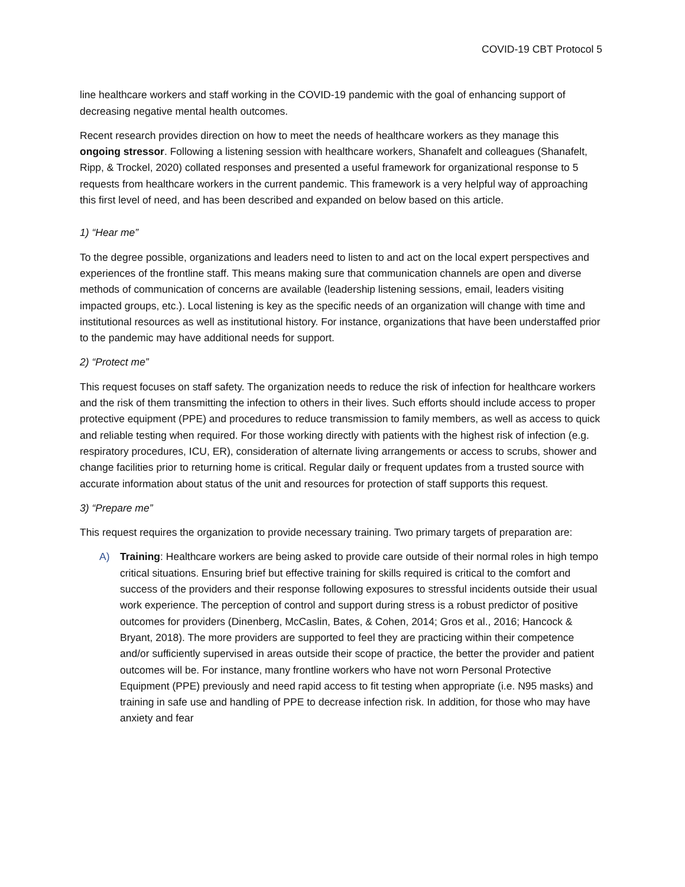COVID-19 CBT Protocol 5
line healthcare workers and staff working in the COVID-19 pandemic with the goal of enhancing support of decreasing negative mental health outcomes.
Recent research provides direction on how to meet the needs of healthcare workers as they manage this ongoing stressor. Following a listening session with healthcare workers, Shanafelt and colleagues (Shanafelt, Ripp, & Trockel, 2020) collated responses and presented a useful framework for organizational response to 5 requests from healthcare workers in the current pandemic. This framework is a very helpful way of approaching this first level of need, and has been described and expanded on below based on this article.
1) “Hear me”
To the degree possible, organizations and leaders need to listen to and act on the local expert perspectives and experiences of the frontline staff. This means making sure that communication channels are open and diverse methods of communication of concerns are available (leadership listening sessions, email, leaders visiting impacted groups, etc.). Local listening is key as the specific needs of an organization will change with time and institutional resources as well as institutional history. For instance, organizations that have been understaffed prior to the pandemic may have additional needs for support.
2) “Protect me”
This request focuses on staff safety. The organization needs to reduce the risk of infection for healthcare workers and the risk of them transmitting the infection to others in their lives. Such efforts should include access to proper protective equipment (PPE) and procedures to reduce transmission to family members, as well as access to quick and reliable testing when required. For those working directly with patients with the highest risk of infection (e.g. respiratory procedures, ICU, ER), consideration of alternate living arrangements or access to scrubs, shower and change facilities prior to returning home is critical. Regular daily or frequent updates from a trusted source with accurate information about status of the unit and resources for protection of staff supports this request.
3) “Prepare me”
This request requires the organization to provide necessary training. Two primary targets of preparation are:
A) Training: Healthcare workers are being asked to provide care outside of their normal roles in high tempo critical situations. Ensuring brief but effective training for skills required is critical to the comfort and success of the providers and their response following exposures to stressful incidents outside their usual work experience. The perception of control and support during stress is a robust predictor of positive outcomes for providers (Dinenberg, McCaslin, Bates, & Cohen, 2014; Gros et al., 2016; Hancock & Bryant, 2018). The more providers are supported to feel they are practicing within their competence and/or sufficiently supervised in areas outside their scope of practice, the better the provider and patient outcomes will be. For instance, many frontline workers who have not worn Personal Protective Equipment (PPE) previously and need rapid access to fit testing when appropriate (i.e. N95 masks) and training in safe use and handling of PPE to decrease infection risk. In addition, for those who may have anxiety and fear